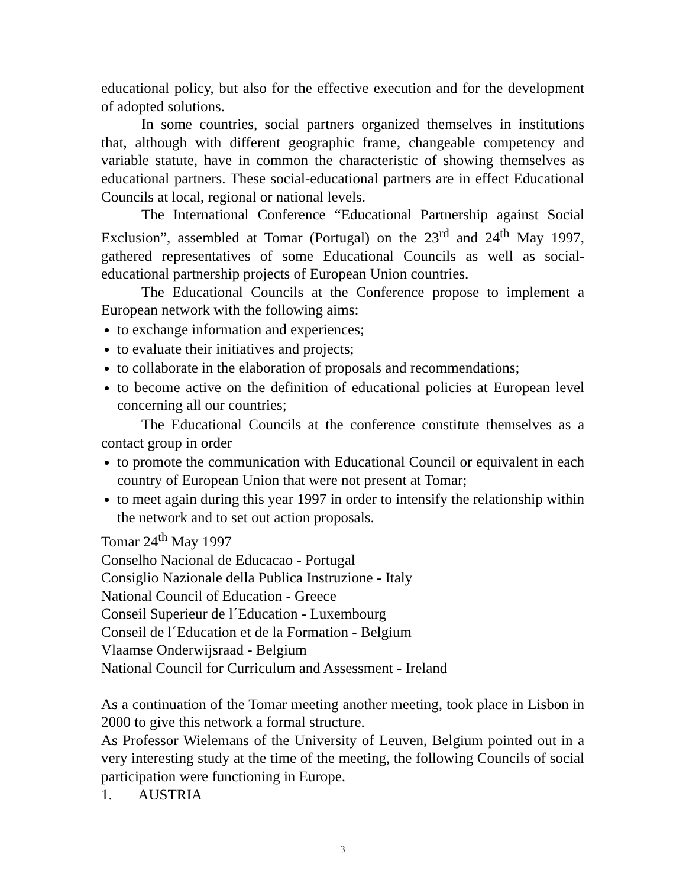educational policy, but also for the effective execution and for the development of adopted solutions.
In some countries, social partners organized themselves in institutions that, although with different geographic frame, changeable competency and variable statute, have in common the characteristic of showing themselves as educational partners. These social-educational partners are in effect Educational Councils at local, regional or national levels.
The International Conference “Educational Partnership against Social Exclusion”, assembled at Tomar (Portugal) on the 23<sup>rd</sup> and 24<sup>th</sup> May 1997, gathered representatives of some Educational Councils as well as social-educational partnership projects of European Union countries.
The Educational Councils at the Conference propose to implement a European network with the following aims:
to exchange information and experiences;
to evaluate their initiatives and projects;
to collaborate in the elaboration of proposals and recommendations;
to become active on the definition of educational policies at European level concerning all our countries;
The Educational Councils at the conference constitute themselves as a contact group in order
to promote the communication with Educational Council or equivalent in each country of European Union that were not present at Tomar;
to meet again during this year 1997 in order to intensify the relationship within the network and to set out action proposals.
Tomar 24<sup>th</sup> May 1997
Conselho Nacional de Educacao - Portugal
Consiglio Nazionale della Publica Instruzione - Italy
National Council of Education - Greece
Conseil Superieur de l´Education - Luxembourg
Conseil de l´Education et de la Formation - Belgium
Vlaamse Onderwijsraad - Belgium
National Council for Curriculum and Assessment - Ireland
As a continuation of the Tomar meeting another meeting, took place in Lisbon in 2000 to give this network a formal structure.
As Professor Wielemans of the University of Leuven, Belgium pointed out in a very interesting study at the time of the meeting, the following Councils of social participation were functioning in Europe.
1. AUSTRIA
3